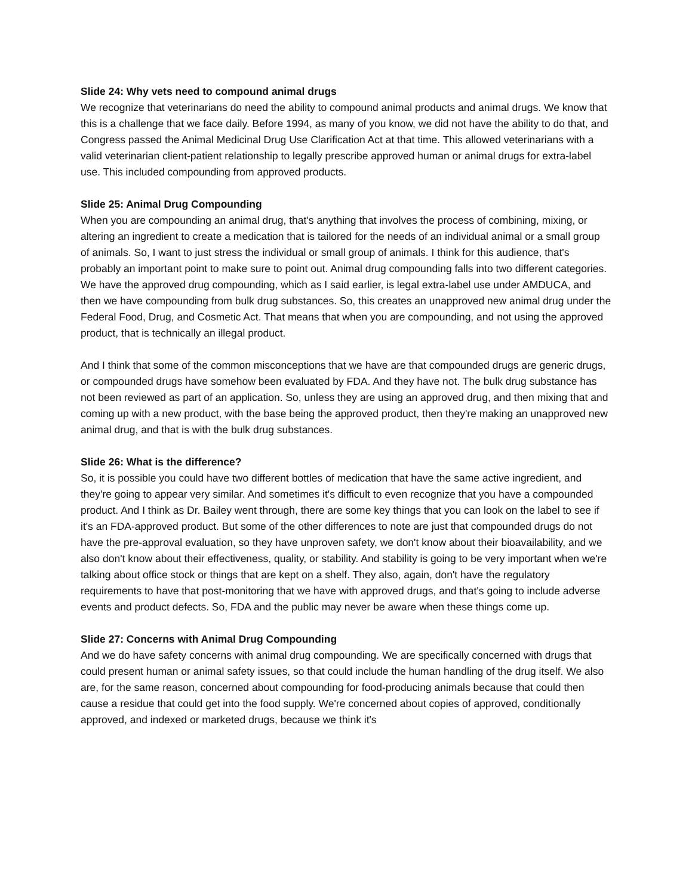Slide 24: Why vets need to compound animal drugs
We recognize that veterinarians do need the ability to compound animal products and animal drugs. We know that this is a challenge that we face daily. Before 1994, as many of you know, we did not have the ability to do that, and Congress passed the Animal Medicinal Drug Use Clarification Act at that time. This allowed veterinarians with a valid veterinarian client-patient relationship to legally prescribe approved human or animal drugs for extra-label use. This included compounding from approved products.
Slide 25: Animal Drug Compounding
When you are compounding an animal drug, that's anything that involves the process of combining, mixing, or altering an ingredient to create a medication that is tailored for the needs of an individual animal or a small group of animals. So, I want to just stress the individual or small group of animals. I think for this audience, that's probably an important point to make sure to point out. Animal drug compounding falls into two different categories. We have the approved drug compounding, which as I said earlier, is legal extra-label use under AMDUCA, and then we have compounding from bulk drug substances. So, this creates an unapproved new animal drug under the Federal Food, Drug, and Cosmetic Act. That means that when you are compounding, and not using the approved product, that is technically an illegal product.
And I think that some of the common misconceptions that we have are that compounded drugs are generic drugs, or compounded drugs have somehow been evaluated by FDA. And they have not. The bulk drug substance has not been reviewed as part of an application. So, unless they are using an approved drug, and then mixing that and coming up with a new product, with the base being the approved product, then they're making an unapproved new animal drug, and that is with the bulk drug substances.
Slide 26: What is the difference?
So, it is possible you could have two different bottles of medication that have the same active ingredient, and they're going to appear very similar. And sometimes it's difficult to even recognize that you have a compounded product. And I think as Dr. Bailey went through, there are some key things that you can look on the label to see if it's an FDA-approved product. But some of the other differences to note are just that compounded drugs do not have the pre-approval evaluation, so they have unproven safety, we don't know about their bioavailability, and we also don't know about their effectiveness, quality, or stability. And stability is going to be very important when we're talking about office stock or things that are kept on a shelf. They also, again, don't have the regulatory requirements to have that post-monitoring that we have with approved drugs, and that's going to include adverse events and product defects. So, FDA and the public may never be aware when these things come up.
Slide 27: Concerns with Animal Drug Compounding
And we do have safety concerns with animal drug compounding. We are specifically concerned with drugs that could present human or animal safety issues, so that could include the human handling of the drug itself. We also are, for the same reason, concerned about compounding for food-producing animals because that could then cause a residue that could get into the food supply. We're concerned about copies of approved, conditionally approved, and indexed or marketed drugs, because we think it's